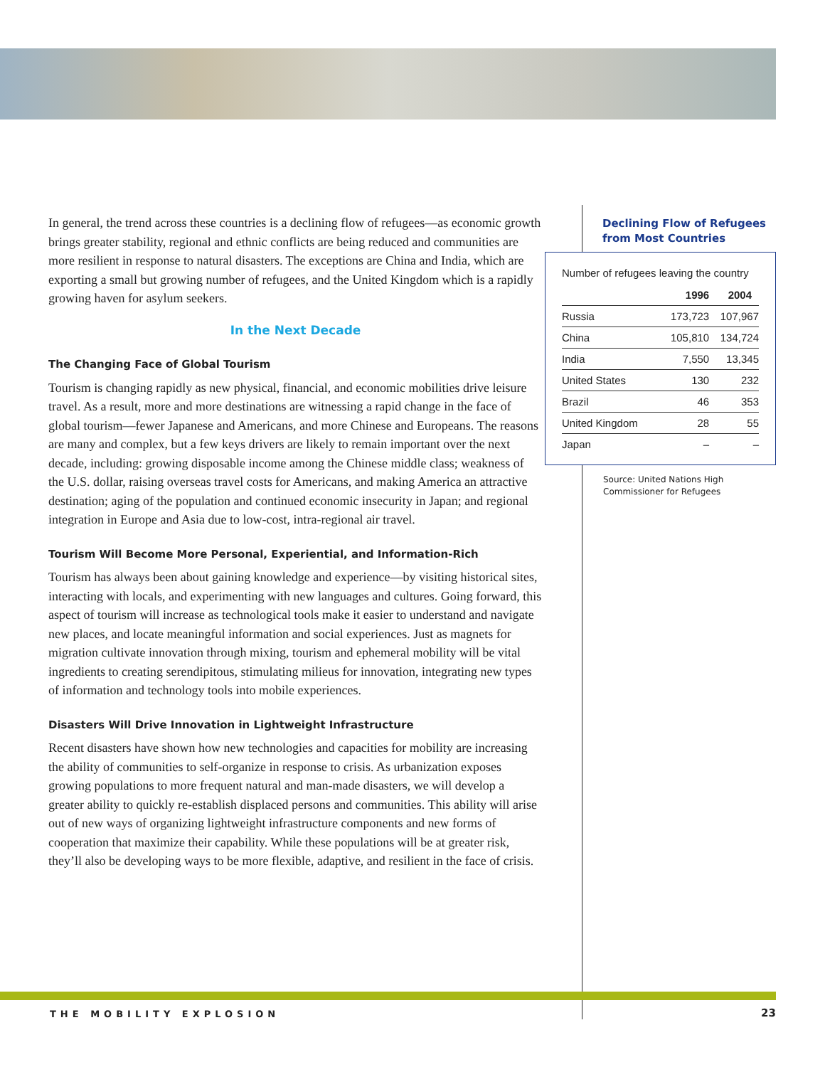In general, the trend across these countries is a declining flow of refugees—as economic growth brings greater stability, regional and ethnic conflicts are being reduced and communities are more resilient in response to natural disasters. The exceptions are China and India, which are exporting a small but growing number of refugees, and the United Kingdom which is a rapidly growing haven for asylum seekers.
In the Next Decade
The Changing Face of Global Tourism
Tourism is changing rapidly as new physical, financial, and economic mobilities drive leisure travel. As a result, more and more destinations are witnessing a rapid change in the face of global tourism—fewer Japanese and Americans, and more Chinese and Europeans. The reasons are many and complex, but a few keys drivers are likely to remain important over the next decade, including: growing disposable income among the Chinese middle class; weakness of the U.S. dollar, raising overseas travel costs for Americans, and making America an attractive destination; aging of the population and continued economic insecurity in Japan; and regional integration in Europe and Asia due to low-cost, intra-regional air travel.
Tourism Will Become More Personal, Experiential, and Information-Rich
Tourism has always been about gaining knowledge and experience—by visiting historical sites, interacting with locals, and experimenting with new languages and cultures. Going forward, this aspect of tourism will increase as technological tools make it easier to understand and navigate new places, and locate meaningful information and social experiences. Just as magnets for migration cultivate innovation through mixing, tourism and ephemeral mobility will be vital ingredients to creating serendipitous, stimulating milieus for innovation, integrating new types of information and technology tools into mobile experiences.
Disasters Will Drive Innovation in Lightweight Infrastructure
Recent disasters have shown how new technologies and capacities for mobility are increasing the ability of communities to self-organize in response to crisis. As urbanization exposes growing populations to more frequent natural and man-made disasters, we will develop a greater ability to quickly re-establish displaced persons and communities. This ability will arise out of new ways of organizing lightweight infrastructure components and new forms of cooperation that maximize their capability. While these populations will be at greater risk, they’ll also be developing ways to be more flexible, adaptive, and resilient in the face of crisis.
Declining Flow of Refugees
from Most Countries
Number of refugees leaving the country
| | 1996 | 2004 |
| --- | --- | --- |
| Russia | 173,723 | 107,967 |
| China | 105,810 | 134,724 |
| India | 7,550 | 13,345 |
| United States | 130 | 232 |
| Brazil | 46 | 353 |
| United Kingdom | 28 | 55 |
| Japan | – | – |
Source: United Nations High
Commissioner for Refugees
THE MOBILITY EXPLOSION 23